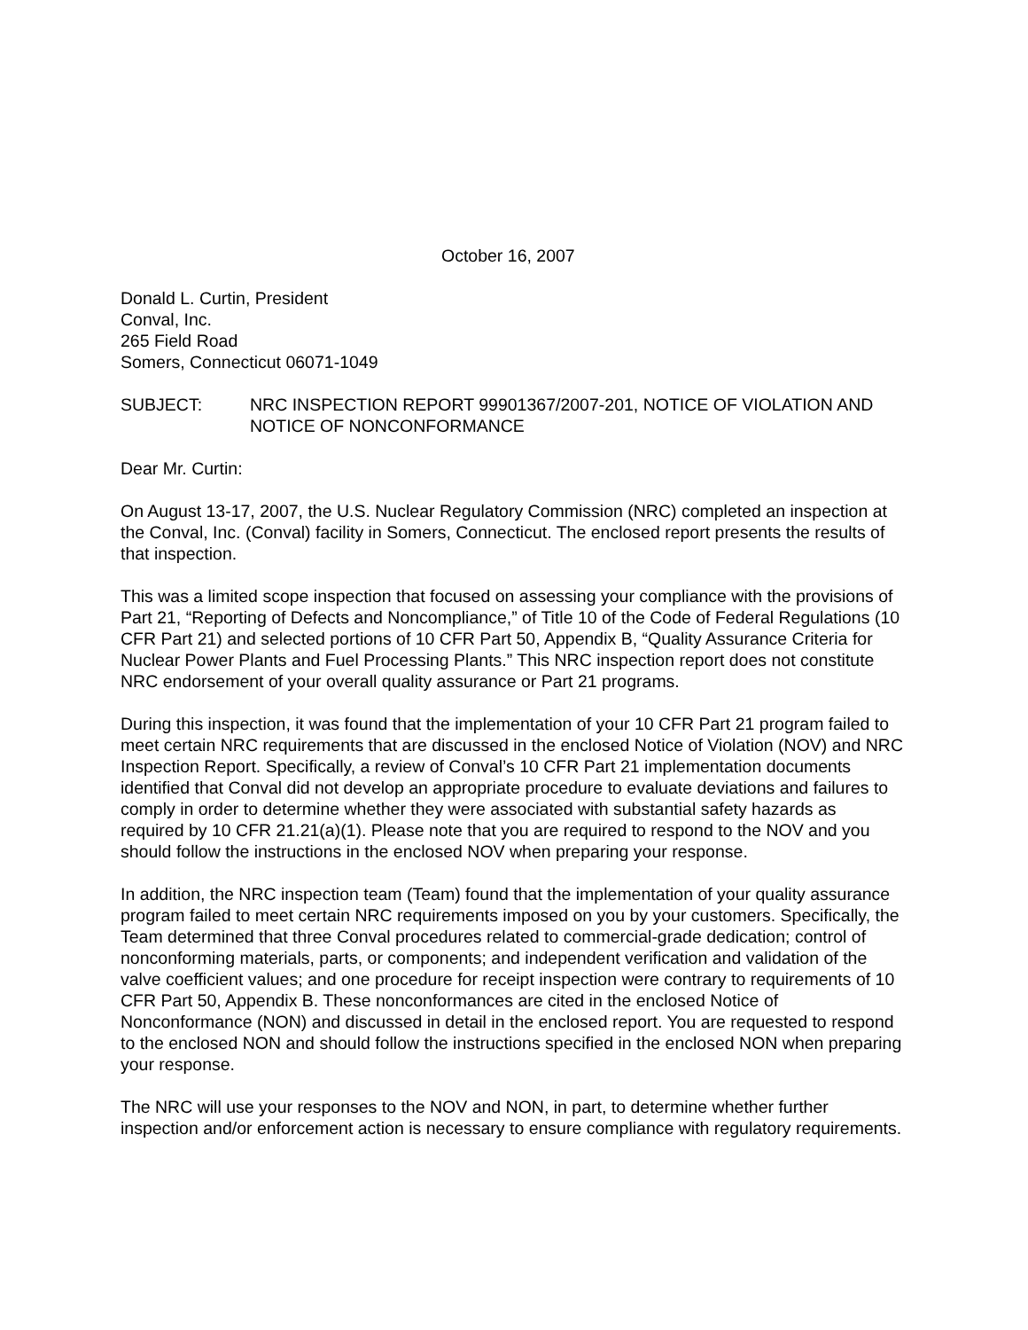October 16, 2007
Donald L. Curtin, President
Conval, Inc.
265 Field Road
Somers, Connecticut 06071-1049
SUBJECT: NRC INSPECTION REPORT 99901367/2007-201, NOTICE OF VIOLATION AND NOTICE OF NONCONFORMANCE
Dear Mr. Curtin:
On August 13-17, 2007, the U.S. Nuclear Regulatory Commission (NRC) completed an inspection at the Conval, Inc. (Conval) facility in Somers, Connecticut. The enclosed report presents the results of that inspection.
This was a limited scope inspection that focused on assessing your compliance with the provisions of Part 21, “Reporting of Defects and Noncompliance,” of Title 10 of the Code of Federal Regulations (10 CFR Part 21) and selected portions of 10 CFR Part 50, Appendix B, “Quality Assurance Criteria for Nuclear Power Plants and Fuel Processing Plants.” This NRC inspection report does not constitute NRC endorsement of your overall quality assurance or Part 21 programs.
During this inspection, it was found that the implementation of your 10 CFR Part 21 program failed to meet certain NRC requirements that are discussed in the enclosed Notice of Violation (NOV) and NRC Inspection Report. Specifically, a review of Conval’s 10 CFR Part 21 implementation documents identified that Conval did not develop an appropriate procedure to evaluate deviations and failures to comply in order to determine whether they were associated with substantial safety hazards as required by 10 CFR 21.21(a)(1). Please note that you are required to respond to the NOV and you should follow the instructions in the enclosed NOV when preparing your response.
In addition, the NRC inspection team (Team) found that the implementation of your quality assurance program failed to meet certain NRC requirements imposed on you by your customers. Specifically, the Team determined that three Conval procedures related to commercial-grade dedication; control of nonconforming materials, parts, or components; and independent verification and validation of the valve coefficient values; and one procedure for receipt inspection were contrary to requirements of 10 CFR Part 50, Appendix B. These nonconformances are cited in the enclosed Notice of Nonconformance (NON) and discussed in detail in the enclosed report. You are requested to respond to the enclosed NON and should follow the instructions specified in the enclosed NON when preparing your response.
The NRC will use your responses to the NOV and NON, in part, to determine whether further inspection and/or enforcement action is necessary to ensure compliance with regulatory requirements.